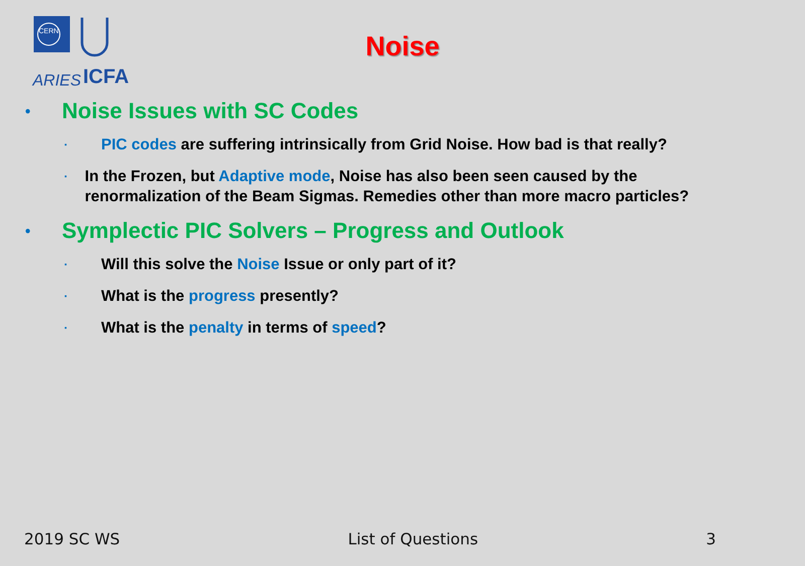CERN
ARIES
ICFA
Noise
• Noise Issues with SC Codes
▪ PIC codes are suffering intrinsically from Grid Noise. How bad is that really?
▪ In the Frozen, but Adaptive mode, Noise has also been seen caused by the renormalization of the Beam Sigmas. Remedies other than more macro particles?
• Symplectic PIC Solvers – Progress and Outlook
▪ Will this solve the Noise Issue or only part of it?
▪ What is the progress presently?
▪ What is the penalty in terms of speed?
2019 SC WS List of Questions 3